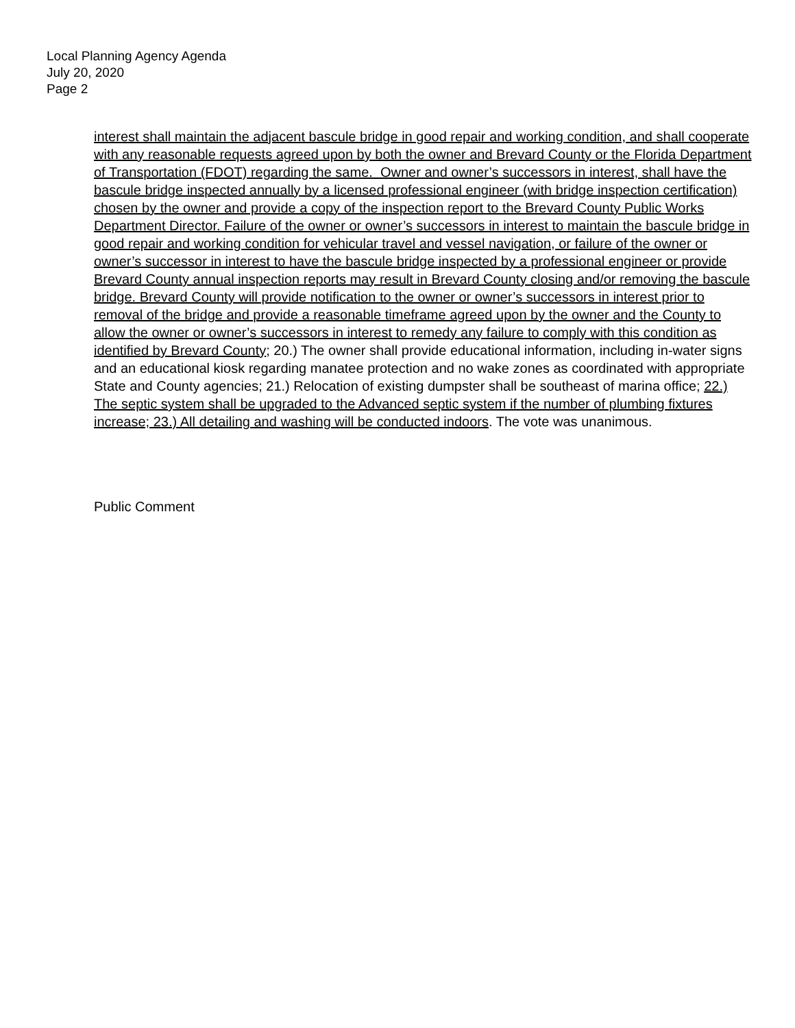Local Planning Agency Agenda
July 20, 2020
Page 2
interest shall maintain the adjacent bascule bridge in good repair and working condition, and shall cooperate with any reasonable requests agreed upon by both the owner and Brevard County or the Florida Department of Transportation (FDOT) regarding the same. Owner and owner’s successors in interest, shall have the bascule bridge inspected annually by a licensed professional engineer (with bridge inspection certification) chosen by the owner and provide a copy of the inspection report to the Brevard County Public Works Department Director. Failure of the owner or owner’s successors in interest to maintain the bascule bridge in good repair and working condition for vehicular travel and vessel navigation, or failure of the owner or owner’s successor in interest to have the bascule bridge inspected by a professional engineer or provide Brevard County annual inspection reports may result in Brevard County closing and/or removing the bascule bridge. Brevard County will provide notification to the owner or owner’s successors in interest prior to removal of the bridge and provide a reasonable timeframe agreed upon by the owner and the County to allow the owner or owner’s successors in interest to remedy any failure to comply with this condition as identified by Brevard County; 20.) The owner shall provide educational information, including in-water signs and an educational kiosk regarding manatee protection and no wake zones as coordinated with appropriate State and County agencies; 21.) Relocation of existing dumpster shall be southeast of marina office; 22.) The septic system shall be upgraded to the Advanced septic system if the number of plumbing fixtures increase; 23.) All detailing and washing will be conducted indoors. The vote was unanimous.
Public Comment